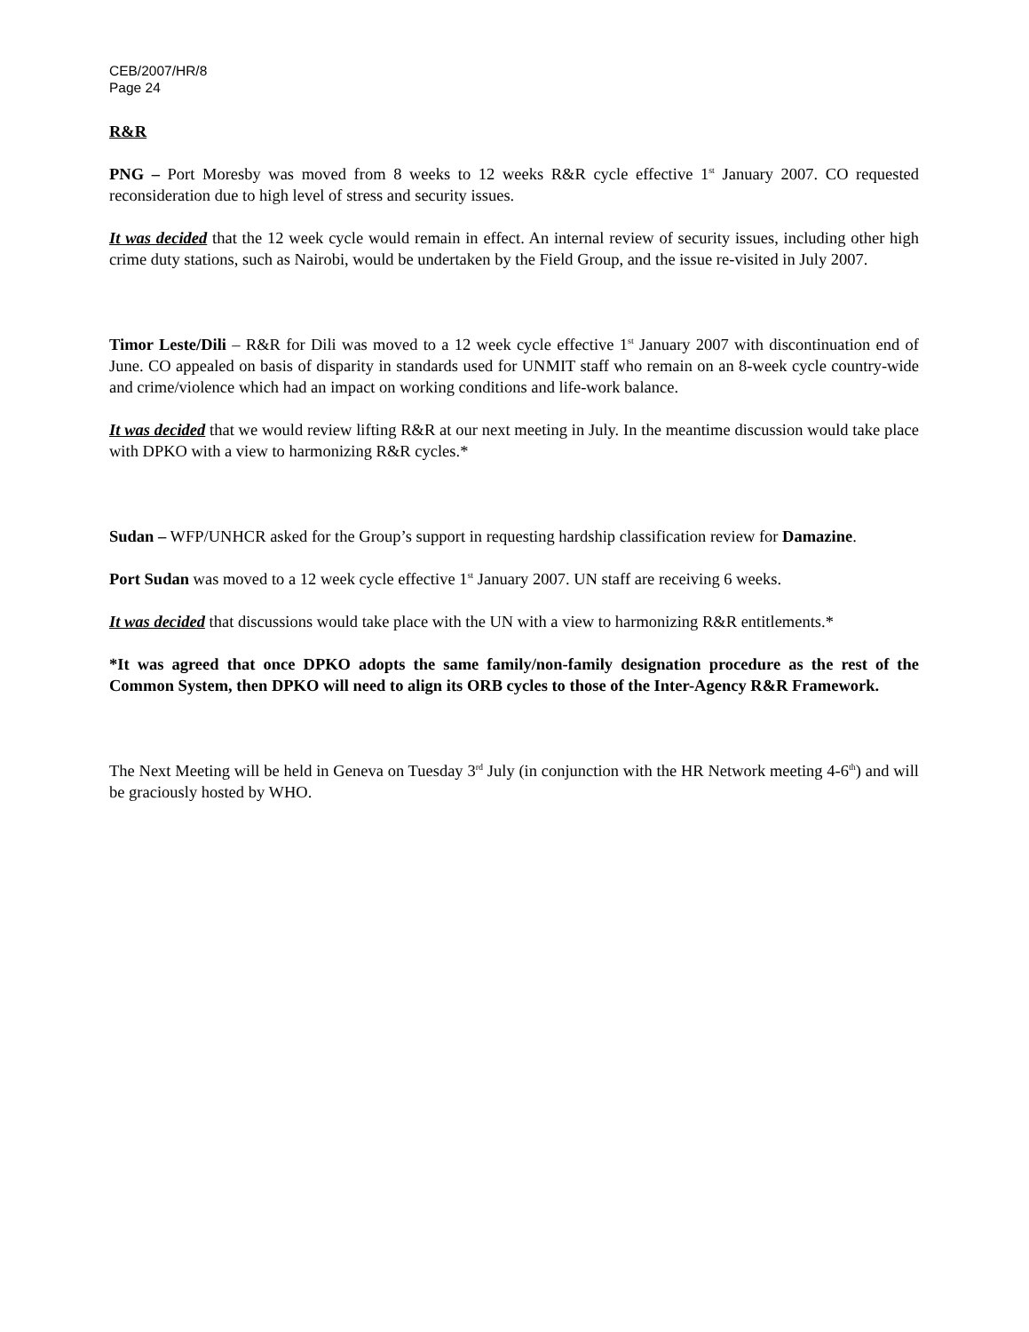CEB/2007/HR/8
Page 24
R&R
PNG – Port Moresby was moved from 8 weeks to 12 weeks R&R cycle effective 1<sup>st</sup> January 2007. CO requested reconsideration due to high level of stress and security issues.
It was decided that the 12 week cycle would remain in effect. An internal review of security issues, including other high crime duty stations, such as Nairobi, would be undertaken by the Field Group, and the issue re-visited in July 2007.
Timor Leste/Dili – R&R for Dili was moved to a 12 week cycle effective 1<sup>st</sup> January 2007 with discontinuation end of June. CO appealed on basis of disparity in standards used for UNMIT staff who remain on an 8-week cycle country-wide and crime/violence which had an impact on working conditions and life-work balance.
It was decided that we would review lifting R&R at our next meeting in July. In the meantime discussion would take place with DPKO with a view to harmonizing R&R cycles.*
Sudan – WFP/UNHCR asked for the Group’s support in requesting hardship classification review for Damazine.
Port Sudan was moved to a 12 week cycle effective 1<sup>st</sup> January 2007. UN staff are receiving 6 weeks.
It was decided that discussions would take place with the UN with a view to harmonizing R&R entitlements.*
*It was agreed that once DPKO adopts the same family/non-family designation procedure as the rest of the Common System, then DPKO will need to align its ORB cycles to those of the Inter-Agency R&R Framework.
The Next Meeting will be held in Geneva on Tuesday 3<sup>rd</sup> July (in conjunction with the HR Network meeting 4-6<sup>th</sup>) and will be graciously hosted by WHO.